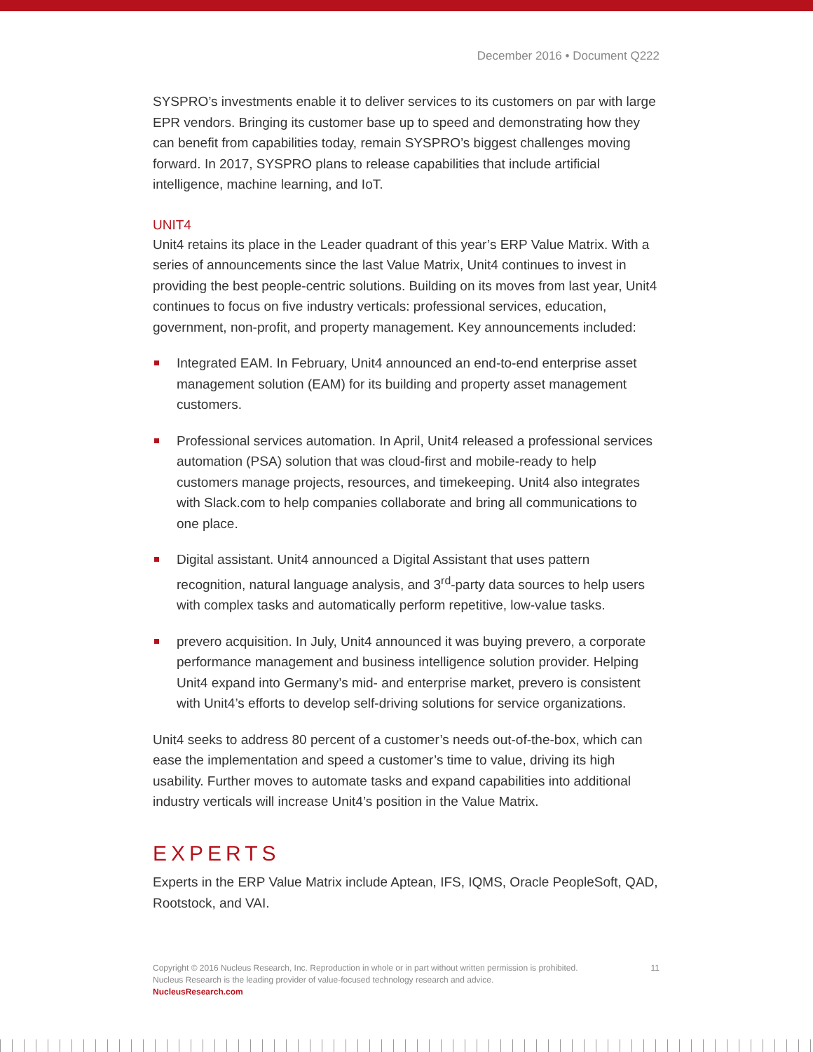December 2016 • Document Q222
SYSPRO’s investments enable it to deliver services to its customers on par with large EPR vendors. Bringing its customer base up to speed and demonstrating how they can benefit from capabilities today, remain SYSPRO’s biggest challenges moving forward. In 2017, SYSPRO plans to release capabilities that include artificial intelligence, machine learning, and IoT.
UNIT4
Unit4 retains its place in the Leader quadrant of this year’s ERP Value Matrix. With a series of announcements since the last Value Matrix, Unit4 continues to invest in providing the best people-centric solutions. Building on its moves from last year, Unit4 continues to focus on five industry verticals: professional services, education, government, non-profit, and property management. Key announcements included:
Integrated EAM. In February, Unit4 announced an end-to-end enterprise asset management solution (EAM) for its building and property asset management customers.
Professional services automation. In April, Unit4 released a professional services automation (PSA) solution that was cloud-first and mobile-ready to help customers manage projects, resources, and timekeeping. Unit4 also integrates with Slack.com to help companies collaborate and bring all communications to one place.
Digital assistant. Unit4 announced a Digital Assistant that uses pattern recognition, natural language analysis, and 3<sup>rd</sup>-party data sources to help users with complex tasks and automatically perform repetitive, low-value tasks.
prevero acquisition. In July, Unit4 announced it was buying prevero, a corporate performance management and business intelligence solution provider. Helping Unit4 expand into Germany’s mid- and enterprise market, prevero is consistent with Unit4’s efforts to develop self-driving solutions for service organizations.
Unit4 seeks to address 80 percent of a customer’s needs out-of-the-box, which can ease the implementation and speed a customer’s time to value, driving its high usability. Further moves to automate tasks and expand capabilities into additional industry verticals will increase Unit4’s position in the Value Matrix.
EXPERTS
Experts in the ERP Value Matrix include Aptean, IFS, IQMS, Oracle PeopleSoft, QAD, Rootstock, and VAI.
Copyright © 2016 Nucleus Research, Inc. Reproduction in whole or in part without written permission is prohibited.
Nucleus Research is the leading provider of value-focused technology research and advice.
NucleusResearch.com
11